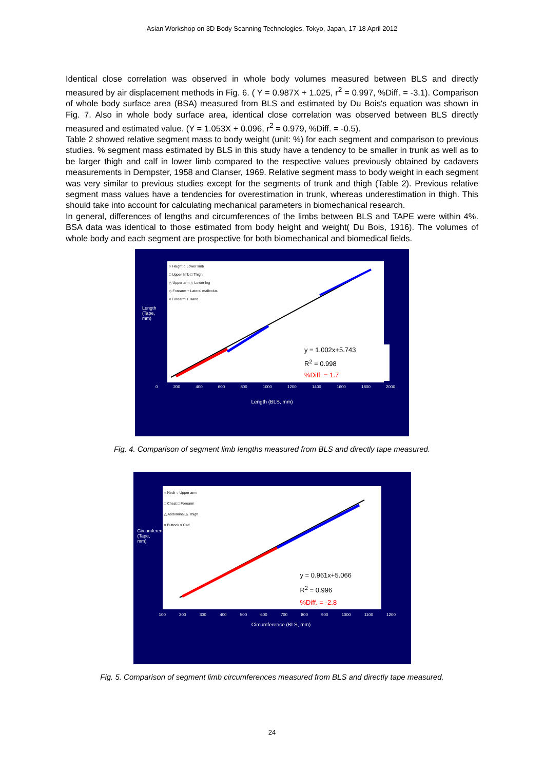Asian Workshop on 3D Body Scanning Technologies, Tokyo, Japan, 17-18 April 2012
Identical close correlation was observed in whole body volumes measured between BLS and directly measured by air displacement methods in Fig. 6. ( Y = 0.987X + 1.025, r<sup>2</sup> = 0.997, %Diff. = -3.1). Comparison of whole body surface area (BSA) measured from BLS and estimated by Du Bois's equation was shown in Fig. 7. Also in whole body surface area, identical close correlation was observed between BLS directly measured and estimated value. (Y = 1.053X + 0.096, r<sup>2</sup> = 0.979, %Diff. = -0.5).
Table 2 showed relative segment mass to body weight (unit: %) for each segment and comparison to previous studies. % segment mass estimated by BLS in this study have a tendency to be smaller in trunk as well as to be larger thigh and calf in lower limb compared to the respective values previously obtained by cadavers measurements in Dempster, 1958 and Clanser, 1969. Relative segment mass to body weight in each segment was very similar to previous studies except for the segments of trunk and thigh (Table 2). Previous relative segment mass values have a tendencies for overestimation in trunk, whereas underestimation in thigh. This should take into account for calculating mechanical parameters in biomechanical research.
In general, differences of lengths and circumferences of the limbs between BLS and TAPE were within 4%. BSA data was identical to those estimated from body height and weight( Du Bois, 1916). The volumes of whole body and each segment are prospective for both biomechanical and biomedical fields.
○ Height ○ Lower limb
□ Upper limb □ Thigh
△ Upper arm △ Lower leg
◇ Forearm + Lateral malleolus
× Forearm + Hand
y = 1.002x+5.743
R<sup>2</sup> = 0.998
%Diff. = 1.7
0 200 400 600 800 1000 1200 1400 1600 1800 2000
Length (BLS, mm)
Length (Tape, mm)
Fig. 4. Comparison of segment limb lengths measured from BLS and directly tape measured.
○ Neck ○ Upper arm
□ Chest □ Forearm
△ Abdominal △ Thigh
× Buttock × Calf
y = 0.961x+5.066
R<sup>2</sup> = 0.996
%Diff. = -2.8
100 200 300 400 500 600 700 800 900 1000 1100 1200
Circumference (BLS, mm)
Circumference (Tape, mm)
Fig. 5. Comparison of segment limb circumferences measured from BLS and directly tape measured.
24